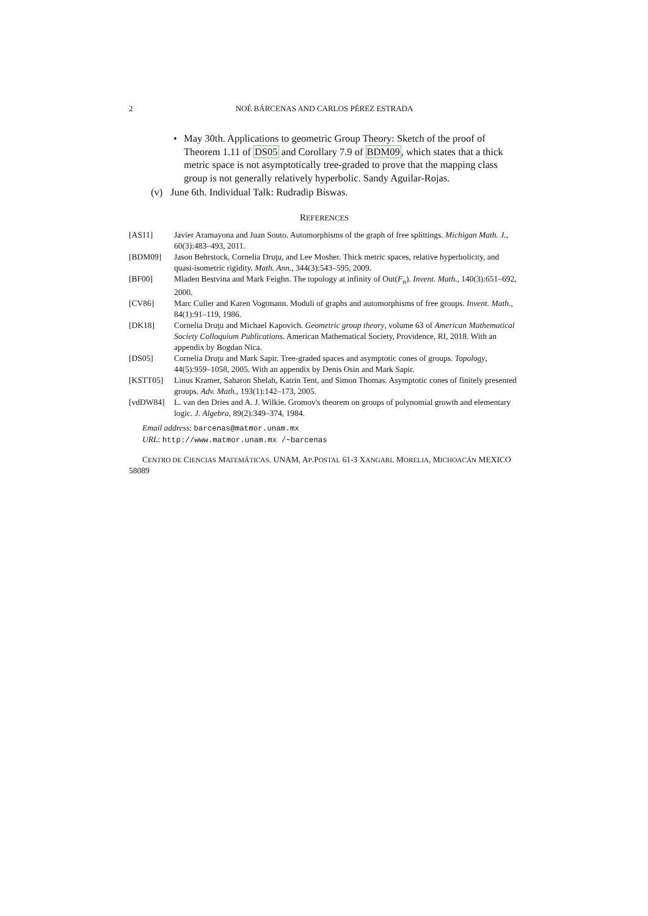2 NOÉ BÁRCENAS AND CARLOS PÉREZ ESTRADA
• May 30th. Applications to geometric Group Theory: Sketch of the proof of Theorem 1.11 of DS05 and Corollary 7.9 of BDM09, which states that a thick metric space is not asymptotically tree-graded to prove that the mapping class group is not generally relatively hyperbolic. Sandy Aguilar-Rojas.
(v) June 6th. Individual Talk: Rudradip Biswas.
REFERENCES
[AS11] Javier Aramayona and Juan Souto. Automorphisms of the graph of free splittings. Michigan Math. J., 60(3):483–493, 2011.
[BDM09] Jason Behrstock, Cornelia Druţu, and Lee Mosher. Thick metric spaces, relative hyperbolicity, and quasi-isometric rigidity. Math. Ann., 344(3):543–595, 2009.
[BF00] Mladen Bestvina and Mark Feighn. The topology at infinity of Out(F<sub>n</sub>). Invent. Math., 140(3):651–692, 2000.
[CV86] Marc Culler and Karen Vogtmann. Moduli of graphs and automorphisms of free groups. Invent. Math., 84(1):91–119, 1986.
[DK18] Cornelia Druţu and Michael Kapovich. Geometric group theory, volume 63 of American Mathematical Society Colloquium Publications. American Mathematical Society, Providence, RI, 2018. With an appendix by Bogdan Nica.
[DS05] Cornelia Druţu and Mark Sapir. Tree-graded spaces and asymptotic cones of groups. Topology, 44(5):959–1058, 2005. With an appendix by Denis Osin and Mark Sapir.
[KSTT05] Linus Kramer, Saharon Shelah, Katrin Tent, and Simon Thomas. Asymptotic cones of finitely presented groups. Adv. Math., 193(1):142–173, 2005.
[vdDW84] L. van den Dries and A. J. Wilkie. Gromov's theorem on groups of polynomial growth and elementary logic. J. Algebra, 89(2):349–374, 1984.
Email address: barcenas@matmor.unam.mx
URL: http://www.matmor.unam.mx /~barcenas
CENTRO DE CIENCIAS MATEMÁTICAS. UNAM, AP.POSTAL 61-3 XANGARI. MORELIA, MICHOACÁN MEXICO 58089